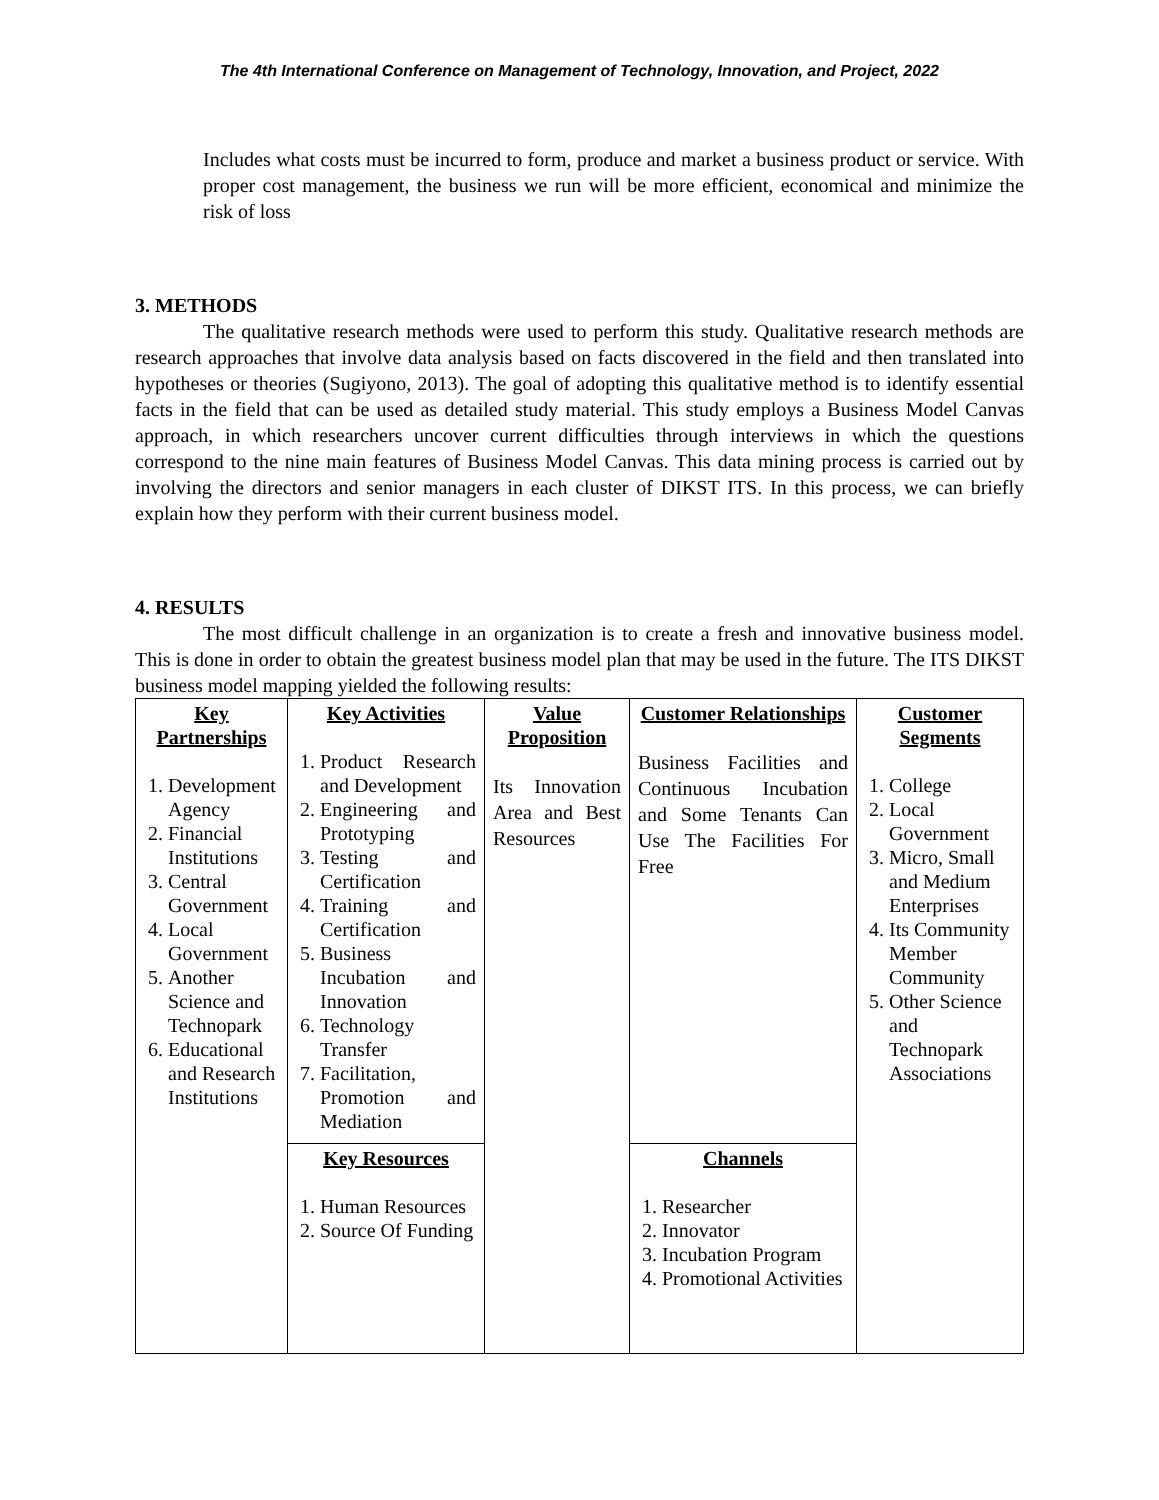The 4th International Conference on Management of Technology, Innovation, and Project, 2022
Includes what costs must be incurred to form, produce and market a business product or service. With proper cost management, the business we run will be more efficient, economical and minimize the risk of loss
3. METHODS
The qualitative research methods were used to perform this study. Qualitative research methods are research approaches that involve data analysis based on facts discovered in the field and then translated into hypotheses or theories (Sugiyono, 2013). The goal of adopting this qualitative method is to identify essential facts in the field that can be used as detailed study material. This study employs a Business Model Canvas approach, in which researchers uncover current difficulties through interviews in which the questions correspond to the nine main features of Business Model Canvas. This data mining process is carried out by involving the directors and senior managers in each cluster of DIKST ITS. In this process, we can briefly explain how they perform with their current business model.
4. RESULTS
The most difficult challenge in an organization is to create a fresh and innovative business model. This is done in order to obtain the greatest business model plan that may be used in the future. The ITS DIKST business model mapping yielded the following results:
| Key Partnerships 1. Development Agency 2. Financial Institutions 3. Central Government 4. Local Government 5. Another Science and Technopark 6. Educational and Research Institutions | Key Activities 1. Product Research and Development 2. Engineering and Prototyping 3. Testing and Certification 4. Training and Certification 5. Business Incubation and Innovation 6. Technology Transfer 7. Facilitation, Promotion and Mediation | Value Proposition Its Innovation Area and Best Resources | Customer Relationships Business Facilities and Continuous Incubation and Some Tenants Can Use The Facilities For Free | Customer Segments 1. College 2. Local Government 3. Micro, Small and Medium Enterprises 4. Its Community Member Community 5. Other Science and Technopark Associations |
| | Key Resources 1. Human Resources 2. Source Of Funding | | Channels 1. Researcher 2. Innovator 3. Incubation Program 4. Promotional Activities | |